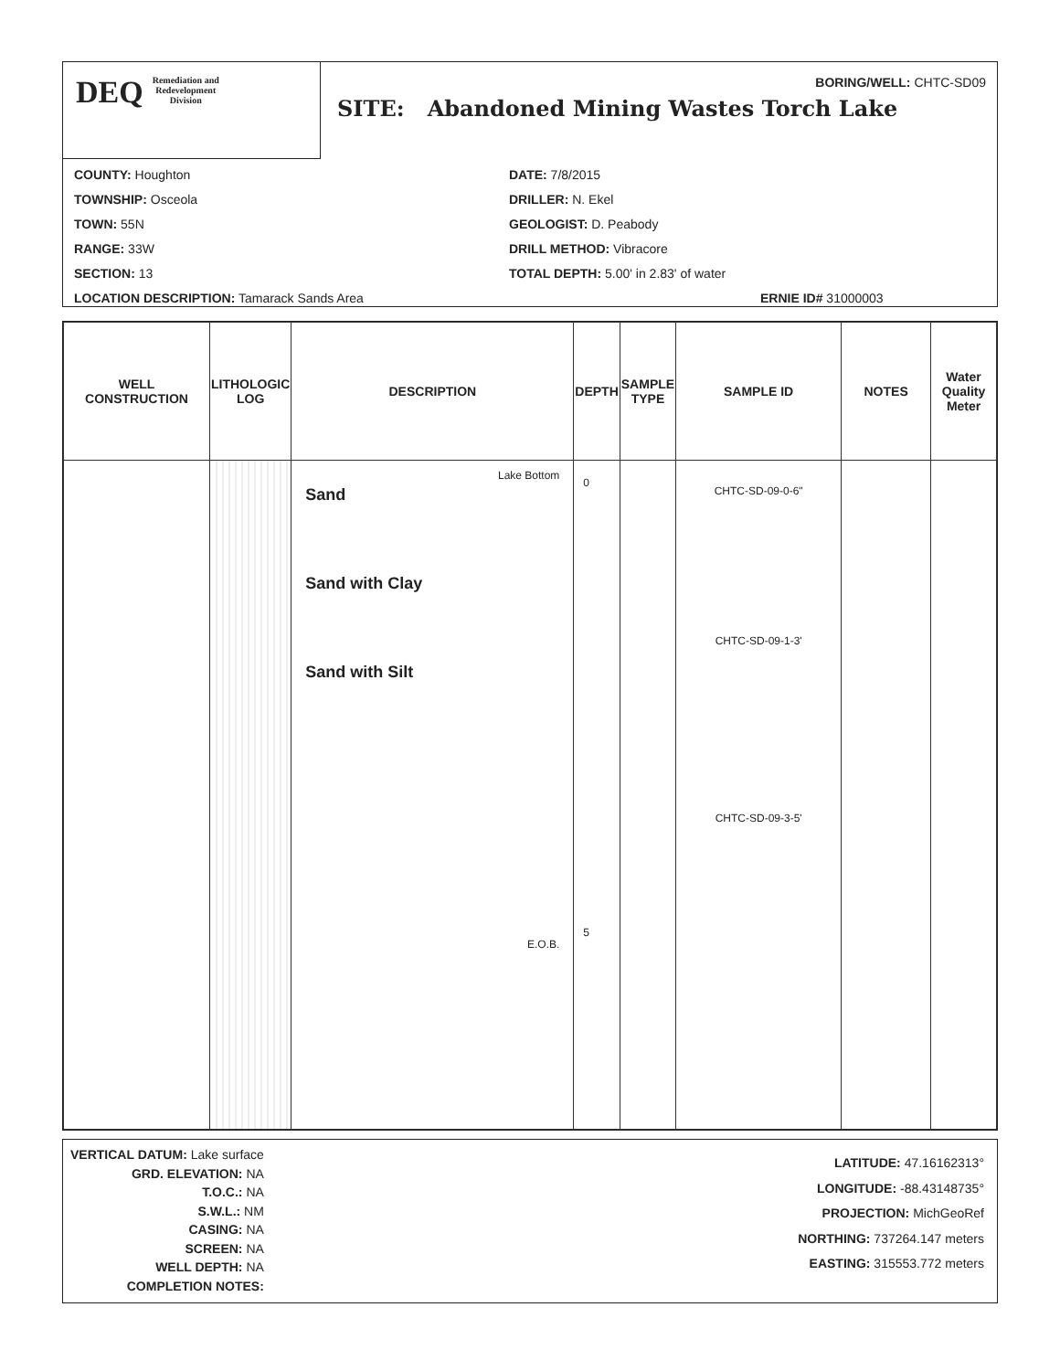DEQ Remediation and
Redevelopment
Division
BORING/WELL: CHTC-SD09
SITE: Abandoned Mining Wastes Torch Lake
COUNTY: Houghton
DATE: 7/8/2015
TOWNSHIP: Osceola
DRILLER: N. Ekel
TOWN: 55N
GEOLOGIST: D. Peabody
RANGE: 33W
DRILL METHOD: Vibracore
SECTION: 13
TOTAL DEPTH: 5.00' in 2.83' of water
LOCATION DESCRIPTION: Tamarack Sands Area
ERNIE ID# 31000003
| WELL CONSTRUCTION | LITHOLOGIC LOG | DESCRIPTION | DEPTH | SAMPLE TYPE | SAMPLE ID | NOTES | Water Quality Meter |
| --- | --- | --- | --- | --- | --- | --- | --- |
| | | Lake Bottom Sand Sand with Clay Sand with Silt E.O.B. | 0 5 | | CHTC-SD-09-0-6" CHTC-SD-09-1-3' CHTC-SD-09-3-5' | | |
VERTICAL DATUM: Lake surface
GRD. ELEVATION: NA
T.O.C.: NA
S.W.L.: NM
CASING: NA
SCREEN: NA
WELL DEPTH: NA
COMPLETION NOTES:
LATITUDE: 47.16162313°
LONGITUDE: -88.43148735°
PROJECTION: MichGeoRef
NORTHING: 737264.147 meters
EASTING: 315553.772 meters